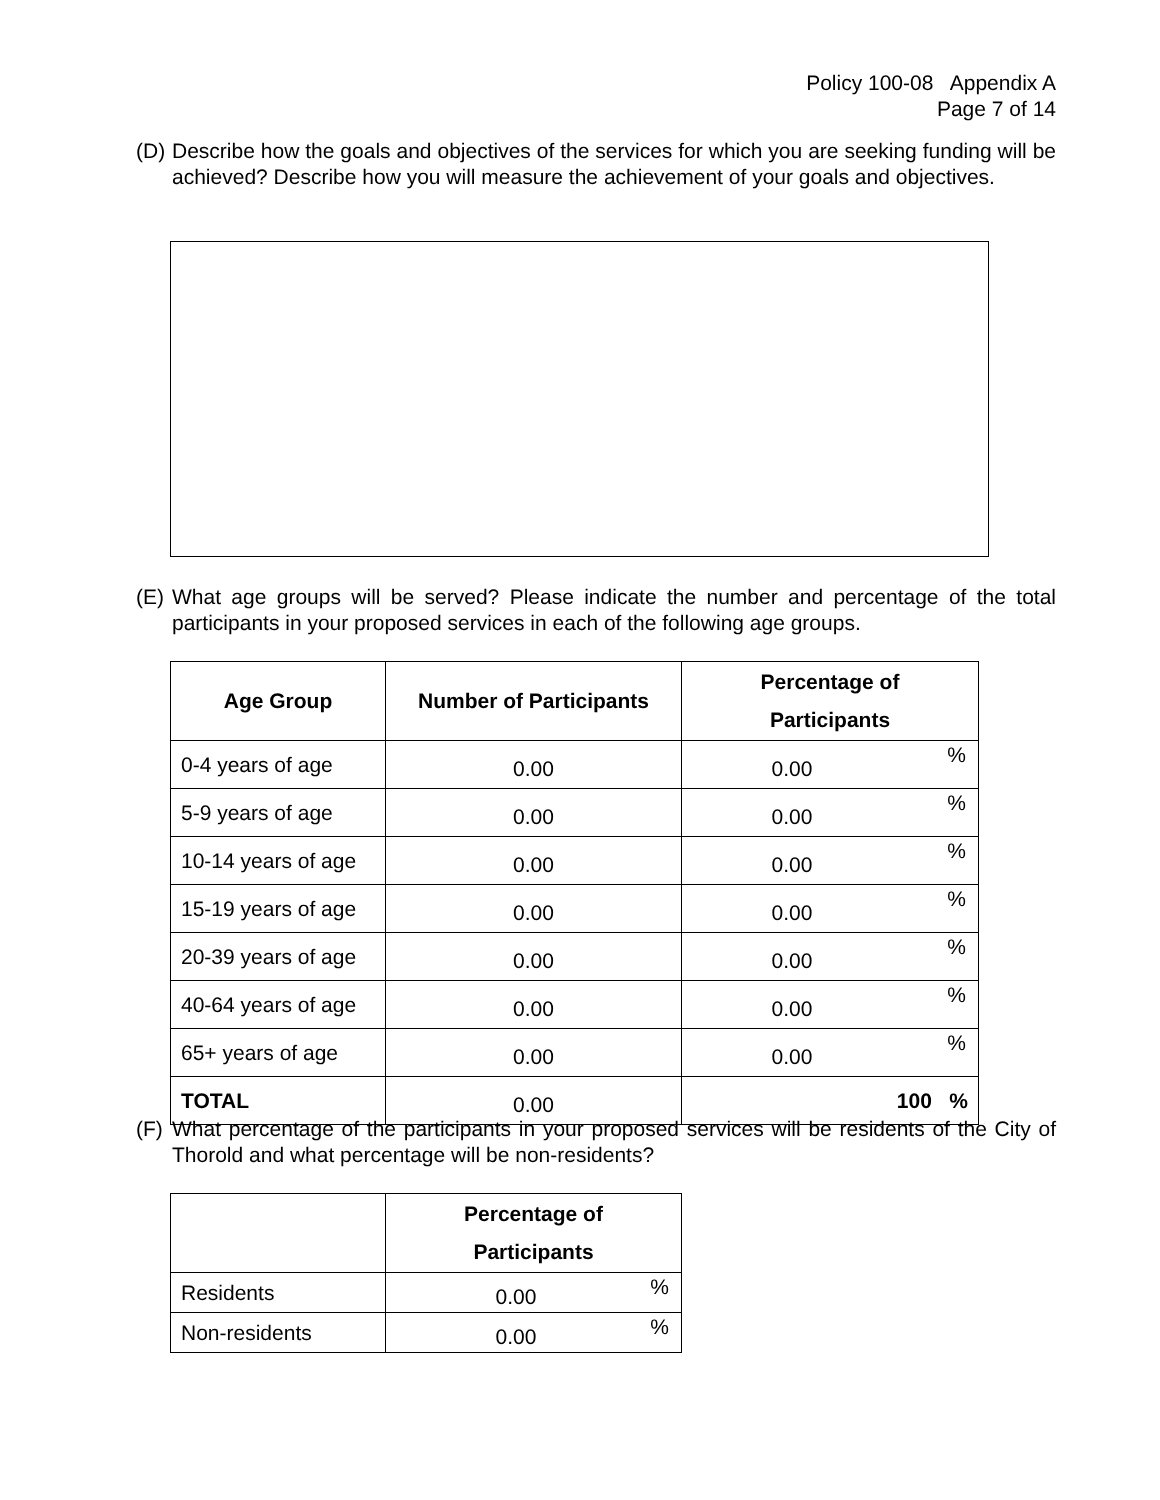Policy 100-08 Appendix A
Page 7 of 14
(D) Describe how the goals and objectives of the services for which you are seeking funding will be achieved? Describe how you will measure the achievement of your goals and objectives.
(E) What age groups will be served? Please indicate the number and percentage of the total participants in your proposed services in each of the following age groups.
| Age Group | Number of Participants | Percentage of Participants |
| --- | --- | --- |
| 0-4 years of age | 0.00 | 0.00 % |
| 5-9 years of age | 0.00 | 0.00 % |
| 10-14 years of age | 0.00 | 0.00 % |
| 15-19 years of age | 0.00 | 0.00 % |
| 20-39 years of age | 0.00 | 0.00 % |
| 40-64 years of age | 0.00 | 0.00 % |
| 65+ years of age | 0.00 | 0.00 % |
| TOTAL | 0.00 | 100 % |
(F) What percentage of the participants in your proposed services will be residents of the City of Thorold and what percentage will be non-residents?
| | Percentage of Participants |
| --- | --- |
| Residents | 0.00 % |
| Non-residents | 0.00 % |